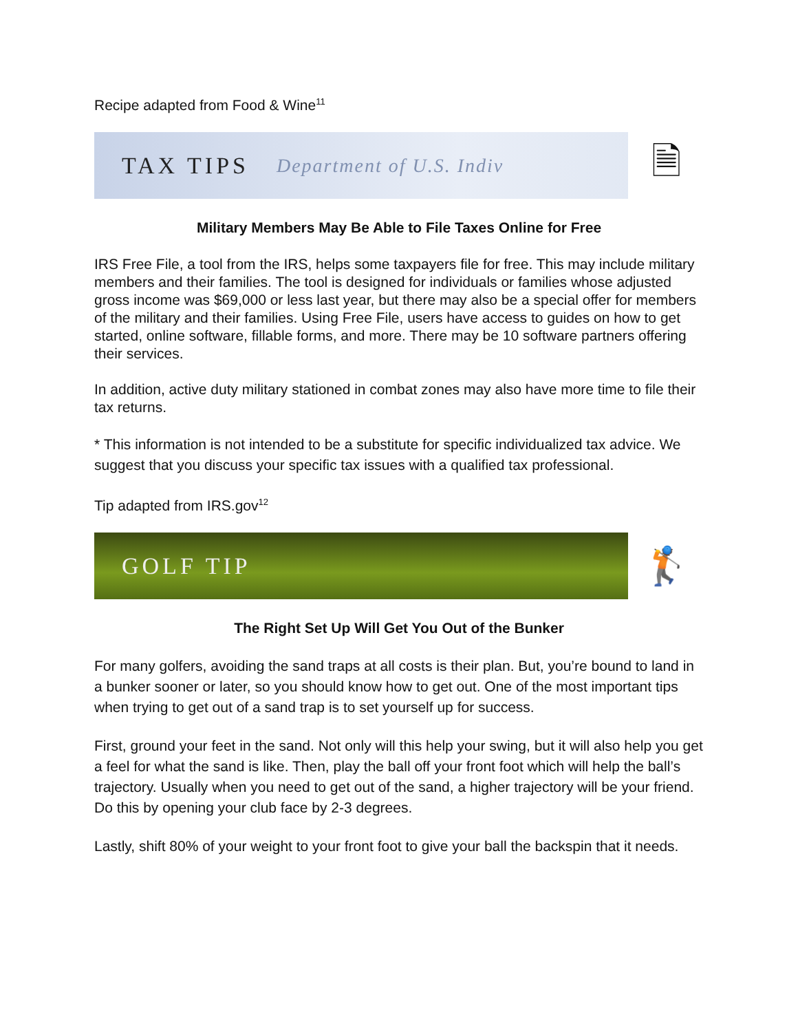Recipe adapted from Food & Wine<sup>11</sup>
TAX TIPS Department of U.S. Indiv
🗎
Military Members May Be Able to File Taxes Online for Free
IRS Free File, a tool from the IRS, helps some taxpayers file for free. This may include military members and their families. The tool is designed for individuals or families whose adjusted gross income was $69,000 or less last year, but there may also be a special offer for members of the military and their families. Using Free File, users have access to guides on how to get started, online software, fillable forms, and more. There may be 10 software partners offering their services.
In addition, active duty military stationed in combat zones may also have more time to file their tax returns.
* This information is not intended to be a substitute for specific individualized tax advice. We suggest that you discuss your specific tax issues with a qualified tax professional.
Tip adapted from IRS.gov<sup>12</sup>
GOLF TIP
🏌
The Right Set Up Will Get You Out of the Bunker
For many golfers, avoiding the sand traps at all costs is their plan. But, you’re bound to land in a bunker sooner or later, so you should know how to get out. One of the most important tips when trying to get out of a sand trap is to set yourself up for success.
First, ground your feet in the sand. Not only will this help your swing, but it will also help you get a feel for what the sand is like. Then, play the ball off your front foot which will help the ball’s trajectory. Usually when you need to get out of the sand, a higher trajectory will be your friend. Do this by opening your club face by 2-3 degrees.
Lastly, shift 80% of your weight to your front foot to give your ball the backspin that it needs.